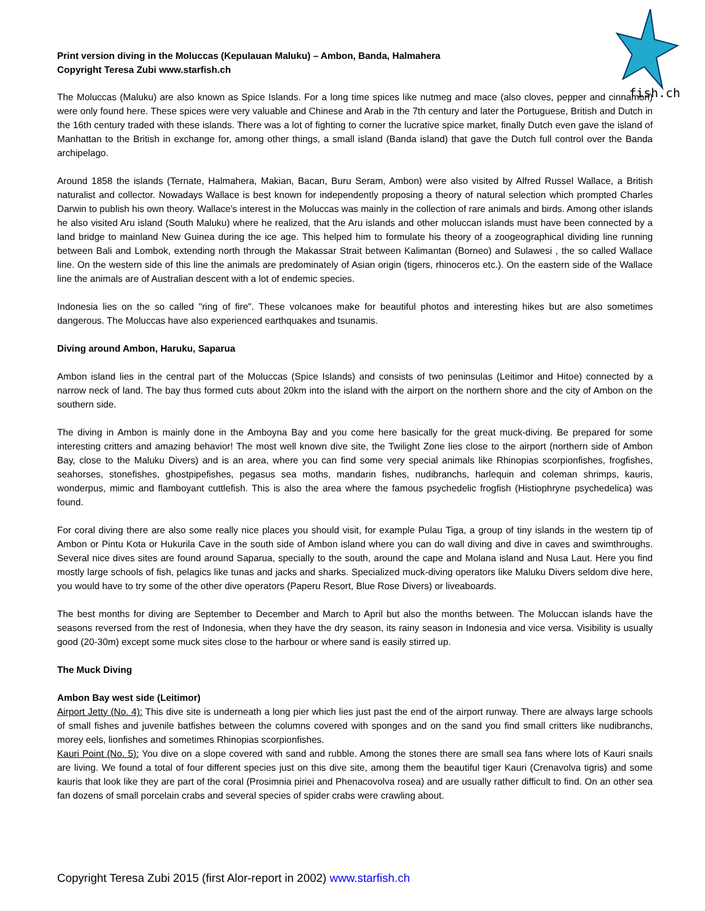fish.ch
Print version diving in the Moluccas (Kepulauan Maluku) – Ambon, Banda, Halmahera
Copyright Teresa Zubi www.starfish.ch
The Moluccas (Maluku) are also known as Spice Islands. For a long time spices like nutmeg and mace (also cloves, pepper and cinnamon) were only found here. These spices were very valuable and Chinese and Arab in the 7th century and later the Portuguese, British and Dutch in the 16th century traded with these islands. There was a lot of fighting to corner the lucrative spice market, finally Dutch even gave the island of Manhattan to the British in exchange for, among other things, a small island (Banda island) that gave the Dutch full control over the Banda archipelago.
Around 1858 the islands (Ternate, Halmahera, Makian, Bacan, Buru Seram, Ambon) were also visited by Alfred Russel Wallace, a British naturalist and collector. Nowadays Wallace is best known for independently proposing a theory of natural selection which prompted Charles Darwin to publish his own theory. Wallace's interest in the Moluccas was mainly in the collection of rare animals and birds. Among other islands he also visited Aru island (South Maluku) where he realized, that the Aru islands and other moluccan islands must have been connected by a land bridge to mainland New Guinea during the ice age. This helped him to formulate his theory of a zoogeographical dividing line running between Bali and Lombok, extending north through the Makassar Strait between Kalimantan (Borneo) and Sulawesi , the so called Wallace line. On the western side of this line the animals are predominately of Asian origin (tigers, rhinoceros etc.). On the eastern side of the Wallace line the animals are of Australian descent with a lot of endemic species.
Indonesia lies on the so called "ring of fire". These volcanoes make for beautiful photos and interesting hikes but are also sometimes dangerous. The Moluccas have also experienced earthquakes and tsunamis.
Diving around Ambon, Haruku, Saparua
Ambon island lies in the central part of the Moluccas (Spice Islands) and consists of two peninsulas (Leitimor and Hitoe) connected by a narrow neck of land. The bay thus formed cuts about 20km into the island with the airport on the northern shore and the city of Ambon on the southern side.
The diving in Ambon is mainly done in the Amboyna Bay and you come here basically for the great muck-diving. Be prepared for some interesting critters and amazing behavior! The most well known dive site, the Twilight Zone lies close to the airport (northern side of Ambon Bay, close to the Maluku Divers) and is an area, where you can find some very special animals like Rhinopias scorpionfishes, frogfishes, seahorses, stonefishes, ghostpipefishes, pegasus sea moths, mandarin fishes, nudibranchs, harlequin and coleman shrimps, kauris, wonderpus, mimic and flamboyant cuttlefish. This is also the area where the famous psychedelic frogfish (Histiophryne psychedelica) was found.
For coral diving there are also some really nice places you should visit, for example Pulau Tiga, a group of tiny islands in the western tip of Ambon or Pintu Kota or Hukurila Cave in the south side of Ambon island where you can do wall diving and dive in caves and swimthroughs. Several nice dives sites are found around Saparua, specially to the south, around the cape and Molana island and Nusa Laut. Here you find mostly large schools of fish, pelagics like tunas and jacks and sharks. Specialized muck-diving operators like Maluku Divers seldom dive here, you would have to try some of the other dive operators (Paperu Resort, Blue Rose Divers) or liveaboards.
The best months for diving are September to December and March to April but also the months between. The Moluccan islands have the seasons reversed from the rest of Indonesia, when they have the dry season, its rainy season in Indonesia and vice versa. Visibility is usually good (20-30m) except some muck sites close to the harbour or where sand is easily stirred up.
The Muck Diving
Ambon Bay west side (Leitimor)
Airport Jetty (No. 4): This dive site is underneath a long pier which lies just past the end of the airport runway. There are always large schools of small fishes and juvenile batfishes between the columns covered with sponges and on the sand you find small critters like nudibranchs, morey eels, lionfishes and sometimes Rhinopias scorpionfishes.
Kauri Point (No. 5): You dive on a slope covered with sand and rubble. Among the stones there are small sea fans where lots of Kauri snails are living. We found a total of four different species just on this dive site, among them the beautiful tiger Kauri (Crenavolva tigris) and some kauris that look like they are part of the coral (Prosimnia piriei and Phenacovolva rosea) and are usually rather difficult to find. On an other sea fan dozens of small porcelain crabs and several species of spider crabs were crawling about.
Copyright Teresa Zubi 2015 (first Alor-report in 2002) www.starfish.ch